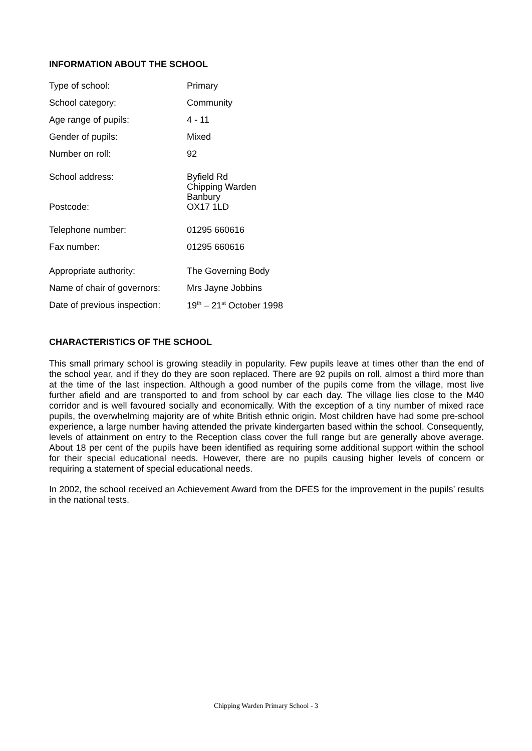INFORMATION ABOUT THE SCHOOL
| Type of school: | Primary |
| School category: | Community |
| Age range of pupils: | 4 - 11 |
| Gender of pupils: | Mixed |
| Number on roll: | 92 |
| School address: | Byfield Rd Chipping Warden Banbury |
| Postcode: | OX17 1LD |
| Telephone number: | 01295 660616 |
| Fax number: | 01295 660616 |
| Appropriate authority: | The Governing Body |
| Name of chair of governors: | Mrs Jayne Jobbins |
| Date of previous inspection: | 19<sup>th</sup> – 21<sup>st</sup> October 1998 |
CHARACTERISTICS OF THE SCHOOL
This small primary school is growing steadily in popularity. Few pupils leave at times other than the end of the school year, and if they do they are soon replaced. There are 92 pupils on roll, almost a third more than at the time of the last inspection. Although a good number of the pupils come from the village, most live further afield and are transported to and from school by car each day. The village lies close to the M40 corridor and is well favoured socially and economically. With the exception of a tiny number of mixed race pupils, the overwhelming majority are of white British ethnic origin. Most children have had some pre-school experience, a large number having attended the private kindergarten based within the school. Consequently, levels of attainment on entry to the Reception class cover the full range but are generally above average. About 18 per cent of the pupils have been identified as requiring some additional support within the school for their special educational needs. However, there are no pupils causing higher levels of concern or requiring a statement of special educational needs.
In 2002, the school received an Achievement Award from the DFES for the improvement in the pupils’ results in the national tests.
Chipping Warden Primary School - 3